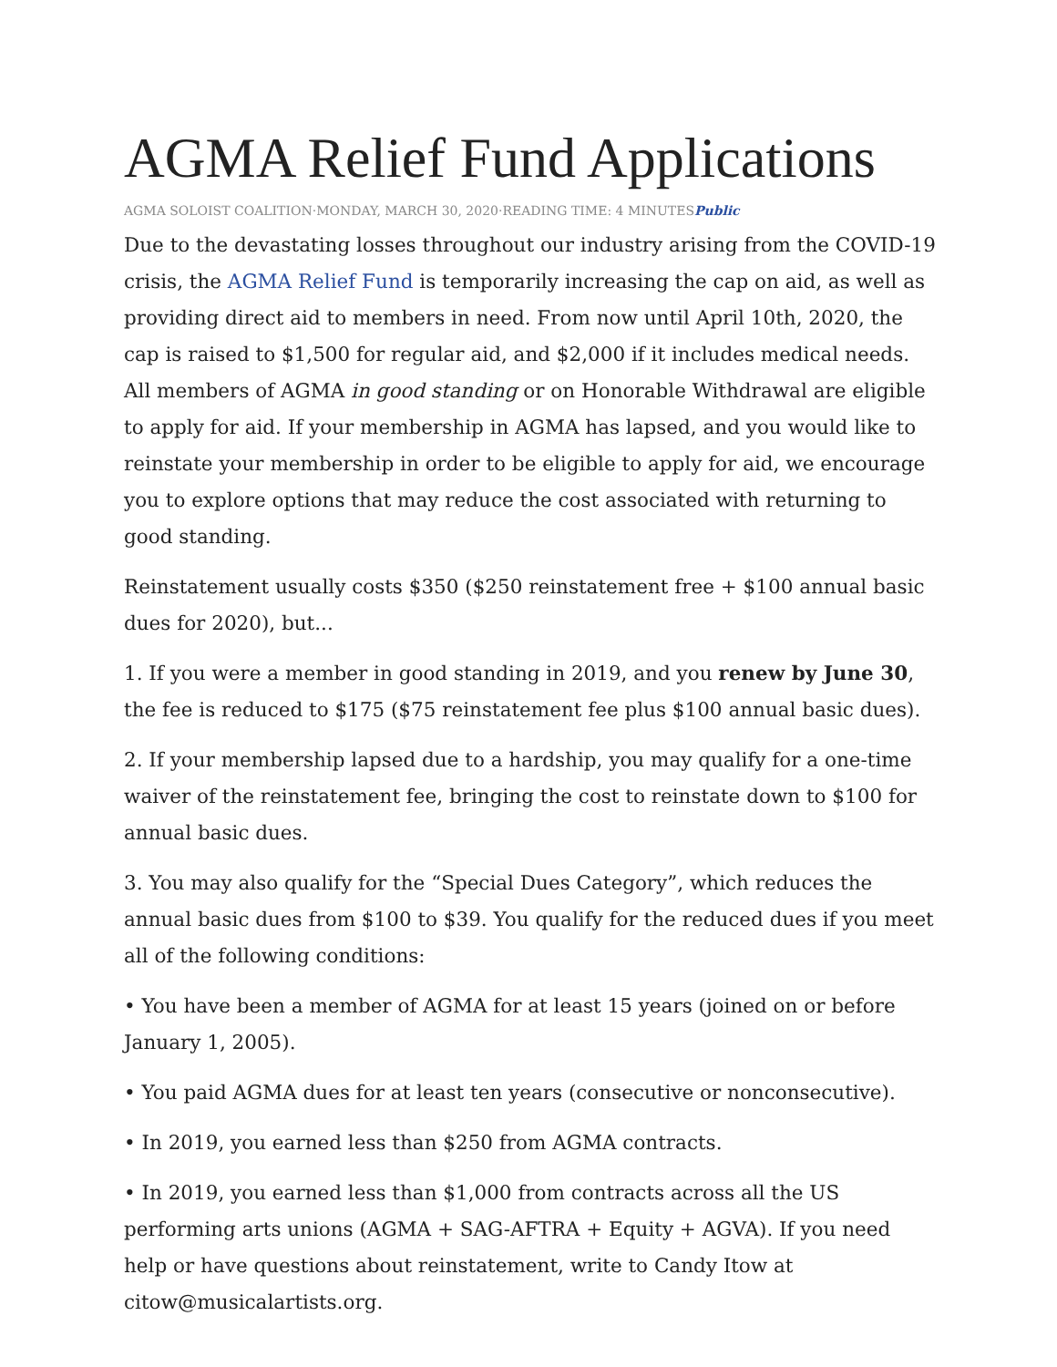AGMA Relief Fund Applications
AGMA SOLOIST COALITION·MONDAY, MARCH 30, 2020·READING TIME: 4 MINUTESPublic
Due to the devastating losses throughout our industry arising from the COVID-19 crisis, the AGMA Relief Fund is temporarily increasing the cap on aid, as well as providing direct aid to members in need. From now until April 10th, 2020, the cap is raised to $1,500 for regular aid, and $2,000 if it includes medical needs. All members of AGMA in good standing or on Honorable Withdrawal are eligible to apply for aid. If your membership in AGMA has lapsed, and you would like to reinstate your membership in order to be eligible to apply for aid, we encourage you to explore options that may reduce the cost associated with returning to good standing.
Reinstatement usually costs $350 ($250 reinstatement free + $100 annual basic dues for 2020), but...
1. If you were a member in good standing in 2019, and you renew by June 30, the fee is reduced to $175 ($75 reinstatement fee plus $100 annual basic dues).
2. If your membership lapsed due to a hardship, you may qualify for a one-time waiver of the reinstatement fee, bringing the cost to reinstate down to $100 for annual basic dues.
3. You may also qualify for the “Special Dues Category”, which reduces the annual basic dues from $100 to $39. You qualify for the reduced dues if you meet all of the following conditions:
• You have been a member of AGMA for at least 15 years (joined on or before January 1, 2005).
• You paid AGMA dues for at least ten years (consecutive or nonconsecutive).
• In 2019, you earned less than $250 from AGMA contracts.
• In 2019, you earned less than $1,000 from contracts across all the US performing arts unions (AGMA + SAG-AFTRA + Equity + AGVA). If you need help or have questions about reinstatement, write to Candy Itow at citow@musicalartists.org.